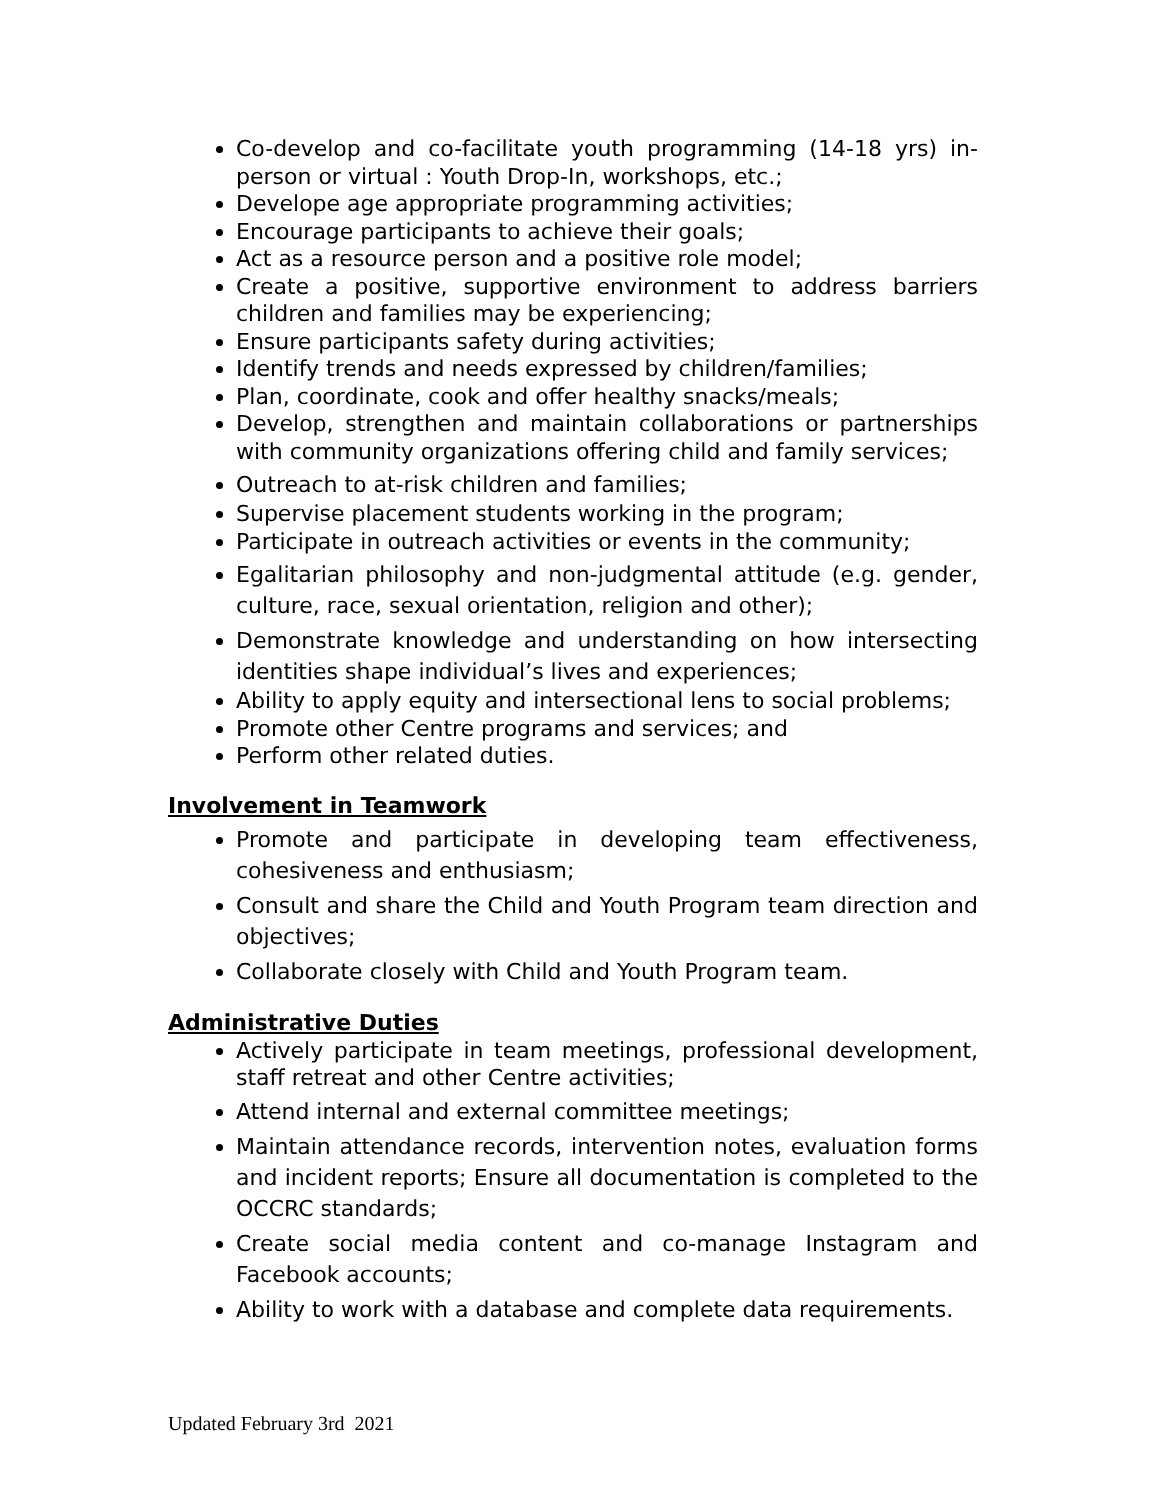Co-develop and co-facilitate youth programming (14-18 yrs) in-person or virtual : Youth Drop-In, workshops, etc.;
Develope age appropriate programming activities;
Encourage participants to achieve their goals;
Act as a resource person and a positive role model;
Create a positive, supportive environment to address barriers children and families may be experiencing;
Ensure participants safety during activities;
Identify trends and needs expressed by children/families;
Plan, coordinate, cook and offer healthy snacks/meals;
Develop, strengthen and maintain collaborations or partnerships with community organizations offering child and family services;
Outreach to at-risk children and families;
Supervise placement students working in the program;
Participate in outreach activities or events in the community;
Egalitarian philosophy and non-judgmental attitude (e.g. gender, culture, race, sexual orientation, religion and other);
Demonstrate knowledge and understanding on how intersecting identities shape individual’s lives and experiences;
Ability to apply equity and intersectional lens to social problems;
Promote other Centre programs and services; and
Perform other related duties.
Involvement in Teamwork
Promote and participate in developing team effectiveness, cohesiveness and enthusiasm;
Consult and share the Child and Youth Program team direction and objectives;
Collaborate closely with Child and Youth Program team.
Administrative Duties
Actively participate in team meetings, professional development, staff retreat and other Centre activities;
Attend internal and external committee meetings;
Maintain attendance records, intervention notes, evaluation forms and incident reports; Ensure all documentation is completed to the OCCRC standards;
Create social media content and co-manage Instagram and Facebook accounts;
Ability to work with a database and complete data requirements.
Updated February 3rd 2021